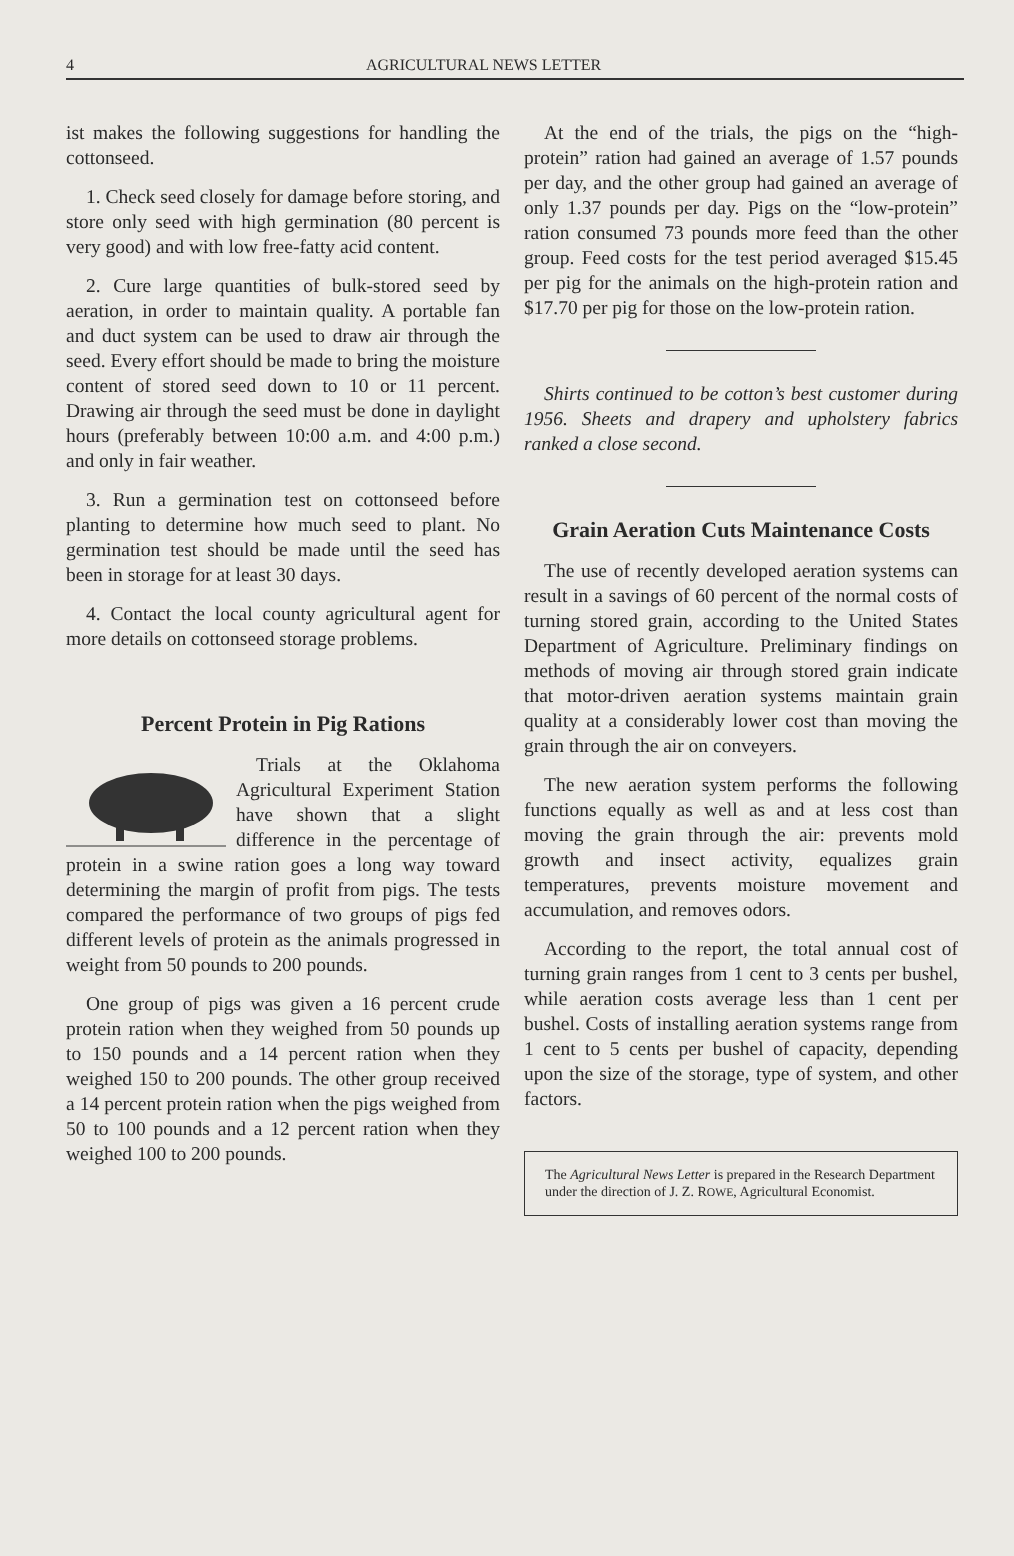4 AGRICULTURAL NEWS LETTER
ist makes the following suggestions for handling the cottonseed.
1. Check seed closely for damage before storing, and store only seed with high germination (80 percent is very good) and with low free-fatty acid content.
2. Cure large quantities of bulk-stored seed by aeration, in order to maintain quality. A portable fan and duct system can be used to draw air through the seed. Every effort should be made to bring the moisture content of stored seed down to 10 or 11 percent. Drawing air through the seed must be done in daylight hours (preferably between 10:00 a.m. and 4:00 p.m.) and only in fair weather.
3. Run a germination test on cottonseed before planting to determine how much seed to plant. No germination test should be made until the seed has been in storage for at least 30 days.
4. Contact the local county agricultural agent for more details on cottonseed storage problems.
Percent Protein in Pig Rations
Trials at the Oklahoma Agricultural Experiment Station have shown that a slight difference in the percentage of protein in a swine ration goes a long way toward determining the margin of profit from pigs. The tests compared the performance of two groups of pigs fed different levels of protein as the animals progressed in weight from 50 pounds to 200 pounds.
One group of pigs was given a 16 percent crude protein ration when they weighed from 50 pounds up to 150 pounds and a 14 percent ration when they weighed 150 to 200 pounds. The other group received a 14 percent protein ration when the pigs weighed from 50 to 100 pounds and a 12 percent ration when they weighed 100 to 200 pounds.
At the end of the trials, the pigs on the “high-protein” ration had gained an average of 1.57 pounds per day, and the other group had gained an average of only 1.37 pounds per day. Pigs on the “low-protein” ration consumed 73 pounds more feed than the other group. Feed costs for the test period averaged $15.45 per pig for the animals on the high-protein ration and $17.70 per pig for those on the low-protein ration.
Shirts continued to be cotton’s best customer during 1956. Sheets and drapery and upholstery fabrics ranked a close second.
Grain Aeration Cuts Maintenance Costs
The use of recently developed aeration systems can result in a savings of 60 percent of the normal costs of turning stored grain, according to the United States Department of Agriculture. Preliminary findings on methods of moving air through stored grain indicate that motor-driven aeration systems maintain grain quality at a considerably lower cost than moving the grain through the air on conveyers.
The new aeration system performs the following functions equally as well as and at less cost than moving the grain through the air: prevents mold growth and insect activity, equalizes grain temperatures, prevents moisture movement and accumulation, and removes odors.
According to the report, the total annual cost of turning grain ranges from 1 cent to 3 cents per bushel, while aeration costs average less than 1 cent per bushel. Costs of installing aeration systems range from 1 cent to 5 cents per bushel of capacity, depending upon the size of the storage, type of system, and other factors.
The Agricultural News Letter is prepared in the Research Department under the direction of J. Z. ROWE, Agricultural Economist.